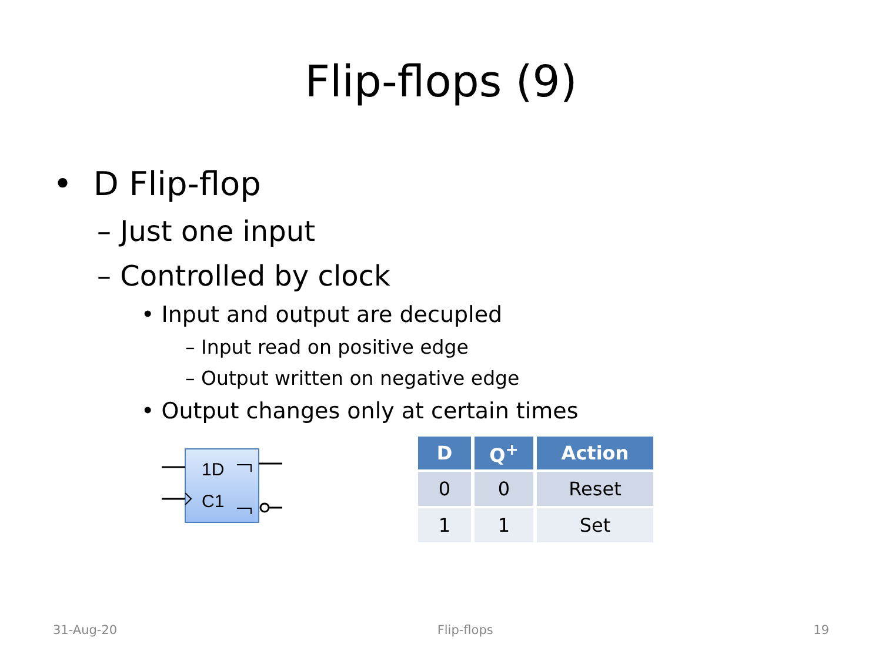Flip-flops (9)
• D Flip-flop
– Just one input
– Controlled by clock
• Input and output are decupled
– Input read on positive edge
– Output written on negative edge
• Output changes only at certain times
1D
C1
| D | Q<sup>+</sup> | Action |
| --- | --- | --- |
| 0 | 0 | Reset |
| 1 | 1 | Set |
31-Aug-20 Flip-flops 19